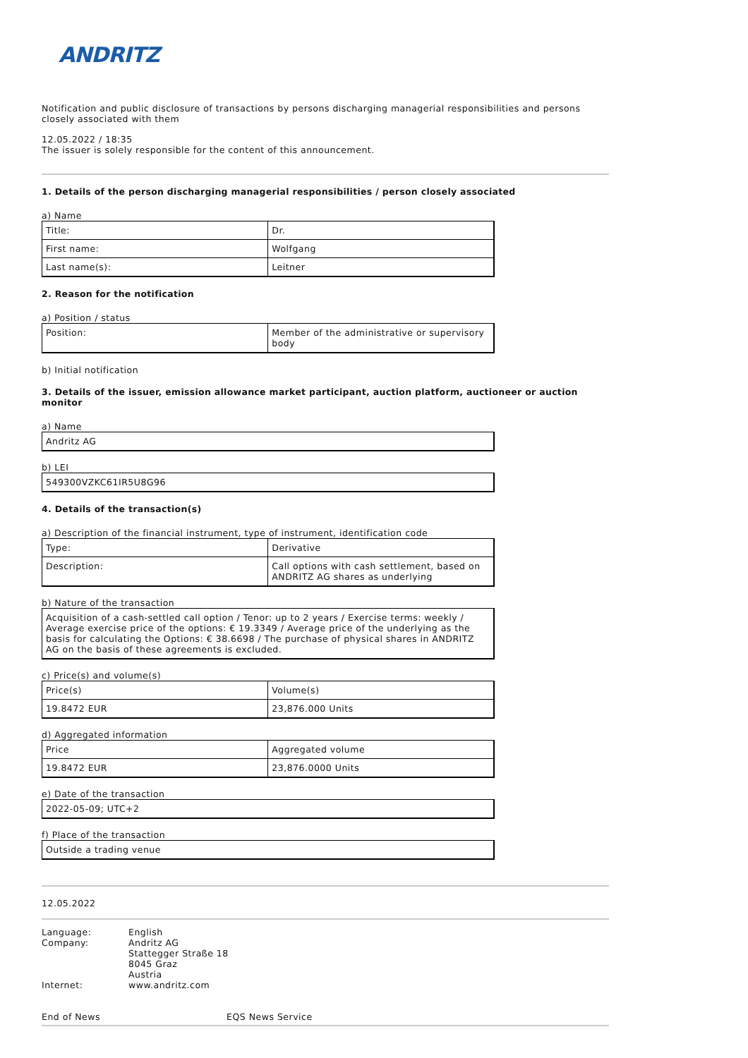ANDRITZ
Notification and public disclosure of transactions by persons discharging managerial responsibilities and persons closely associated with them
12.05.2022 / 18:35
The issuer is solely responsible for the content of this announcement.
1. Details of the person discharging managerial responsibilities / person closely associated
a) Name
| Title: | Dr. |
| First name: | Wolfgang |
| Last name(s): | Leitner |
2. Reason for the notification
a) Position / status
| Position: | Member of the administrative or supervisory body |
b) Initial notification
3. Details of the issuer, emission allowance market participant, auction platform, auctioneer or auction monitor
a) Name
| Andritz AG |
b) LEI
| 549300VZKC61IR5U8G96 |
4. Details of the transaction(s)
a) Description of the financial instrument, type of instrument, identification code
| Type: | Derivative |
| Description: | Call options with cash settlement, based on ANDRITZ AG shares as underlying |
b) Nature of the transaction
| Acquisition of a cash-settled call option / Tenor: up to 2 years / Exercise terms: weekly / Average exercise price of the options: € 19.3349 / Average price of the underlying as the basis for calculating the Options: € 38.6698 / The purchase of physical shares in ANDRITZ AG on the basis of these agreements is excluded. |
c) Price(s) and volume(s)
| Price(s) | Volume(s) |
| 19.8472 EUR | 23,876.000 Units |
d) Aggregated information
| Price | Aggregated volume |
| 19.8472 EUR | 23,876.0000 Units |
e) Date of the transaction
| 2022-05-09; UTC+2 |
f) Place of the transaction
| Outside a trading venue |
12.05.2022
| Language: | English |
| Company: | Andritz AG Stattegger Straße 18 8045 Graz Austria |
| Internet: | www.andritz.com |
| End of News | EQS News Service |